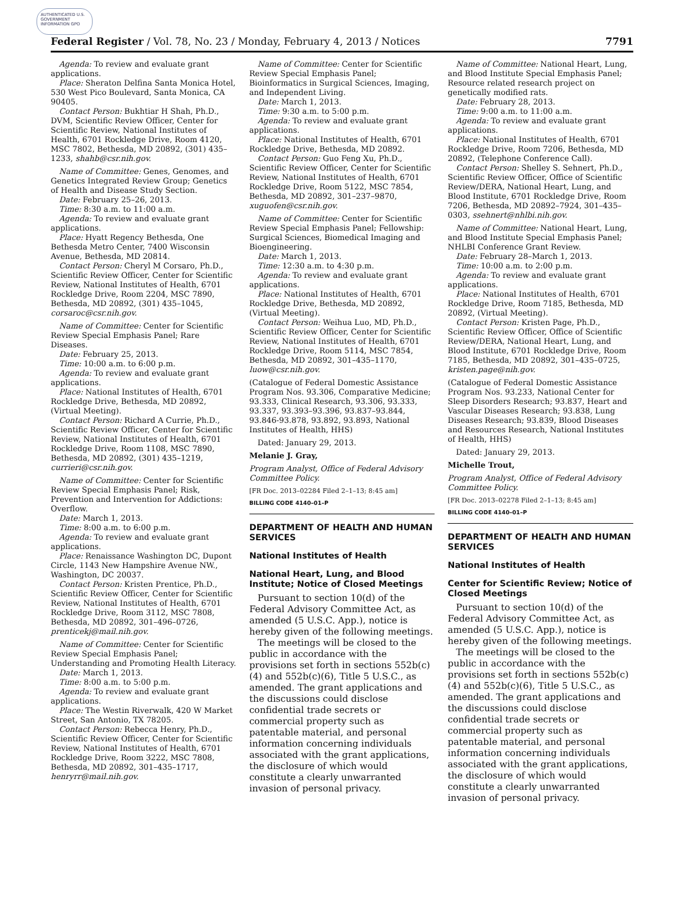AUTHENTICATED U.S. GOVERNMENT INFORMATION GPO
Federal Register / Vol. 78, No. 23 / Monday, February 4, 2013 / Notices 7791
Agenda: To review and evaluate grant applications.
Place: Sheraton Delfina Santa Monica Hotel, 530 West Pico Boulevard, Santa Monica, CA 90405.
Contact Person: Bukhtiar H Shah, Ph.D., DVM, Scientific Review Officer, Center for Scientific Review, National Institutes of Health, 6701 Rockledge Drive, Room 4120, MSC 7802, Bethesda, MD 20892, (301) 435–1233, shahb@csr.nih.gov.
Name of Committee: Genes, Genomes, and Genetics Integrated Review Group; Genetics of Health and Disease Study Section.
Date: February 25–26, 2013.
Time: 8:30 a.m. to 11:00 a.m.
Agenda: To review and evaluate grant applications.
Place: Hyatt Regency Bethesda, One Bethesda Metro Center, 7400 Wisconsin Avenue, Bethesda, MD 20814.
Contact Person: Cheryl M Corsaro, Ph.D., Scientific Review Officer, Center for Scientific Review, National Institutes of Health, 6701 Rockledge Drive, Room 2204, MSC 7890, Bethesda, MD 20892, (301) 435–1045, corsaroc@csr.nih.gov.
Name of Committee: Center for Scientific Review Special Emphasis Panel; Rare Diseases.
Date: February 25, 2013.
Time: 10:00 a.m. to 6:00 p.m.
Agenda: To review and evaluate grant applications.
Place: National Institutes of Health, 6701 Rockledge Drive, Bethesda, MD 20892, (Virtual Meeting).
Contact Person: Richard A Currie, Ph.D., Scientific Review Officer, Center for Scientific Review, National Institutes of Health, 6701 Rockledge Drive, Room 1108, MSC 7890, Bethesda, MD 20892, (301) 435–1219, currieri@csr.nih.gov.
Name of Committee: Center for Scientific Review Special Emphasis Panel; Risk, Prevention and Intervention for Addictions: Overflow.
Date: March 1, 2013.
Time: 8:00 a.m. to 6:00 p.m.
Agenda: To review and evaluate grant applications.
Place: Renaissance Washington DC, Dupont Circle, 1143 New Hampshire Avenue NW., Washington, DC 20037.
Contact Person: Kristen Prentice, Ph.D., Scientific Review Officer, Center for Scientific Review, National Institutes of Health, 6701 Rockledge Drive, Room 3112, MSC 7808, Bethesda, MD 20892, 301–496–0726, prenticekj@mail.nih.gov.
Name of Committee: Center for Scientific Review Special Emphasis Panel; Understanding and Promoting Health Literacy.
Date: March 1, 2013.
Time: 8:00 a.m. to 5:00 p.m.
Agenda: To review and evaluate grant applications.
Place: The Westin Riverwalk, 420 W Market Street, San Antonio, TX 78205.
Contact Person: Rebecca Henry, Ph.D., Scientific Review Officer, Center for Scientific Review, National Institutes of Health, 6701 Rockledge Drive, Room 3222, MSC 7808, Bethesda, MD 20892, 301–435–1717, henryrr@mail.nih.gov.
Name of Committee: Center for Scientific Review Special Emphasis Panel; Bioinformatics in Surgical Sciences, Imaging, and Independent Living.
Date: March 1, 2013.
Time: 9:30 a.m. to 5:00 p.m.
Agenda: To review and evaluate grant applications.
Place: National Institutes of Health, 6701 Rockledge Drive, Bethesda, MD 20892.
Contact Person: Guo Feng Xu, Ph.D., Scientific Review Officer, Center for Scientific Review, National Institutes of Health, 6701 Rockledge Drive, Room 5122, MSC 7854, Bethesda, MD 20892, 301–237–9870, xuguofen@csr.nih.gov.
Name of Committee: Center for Scientific Review Special Emphasis Panel; Fellowship: Surgical Sciences, Biomedical Imaging and Bioengineering.
Date: March 1, 2013.
Time: 12:30 a.m. to 4:30 p.m.
Agenda: To review and evaluate grant applications.
Place: National Institutes of Health, 6701 Rockledge Drive, Bethesda, MD 20892, (Virtual Meeting).
Contact Person: Weihua Luo, MD, Ph.D., Scientific Review Officer, Center for Scientific Review, National Institutes of Health, 6701 Rockledge Drive, Room 5114, MSC 7854, Bethesda, MD 20892, 301–435–1170, luow@csr.nih.gov.
(Catalogue of Federal Domestic Assistance Program Nos. 93.306, Comparative Medicine; 93.333, Clinical Research, 93.306, 93.333, 93.337, 93.393–93.396, 93.837–93.844, 93.846-93.878, 93.892, 93.893, National Institutes of Health, HHS)
Dated: January 29, 2013.
Melanie J. Gray,
Program Analyst, Office of Federal Advisory Committee Policy.
[FR Doc. 2013–02284 Filed 2–1–13; 8:45 am]
BILLING CODE 4140–01–P
DEPARTMENT OF HEALTH AND HUMAN SERVICES
National Institutes of Health
National Heart, Lung, and Blood Institute; Notice of Closed Meetings
Pursuant to section 10(d) of the Federal Advisory Committee Act, as amended (5 U.S.C. App.), notice is hereby given of the following meetings.
The meetings will be closed to the public in accordance with the provisions set forth in sections 552b(c)(4) and 552b(c)(6), Title 5 U.S.C., as amended. The grant applications and the discussions could disclose confidential trade secrets or commercial property such as patentable material, and personal information concerning individuals associated with the grant applications, the disclosure of which would constitute a clearly unwarranted invasion of personal privacy.
Name of Committee: National Heart, Lung, and Blood Institute Special Emphasis Panel; Resource related research project on genetically modified rats.
Date: February 28, 2013.
Time: 9:00 a.m. to 11:00 a.m.
Agenda: To review and evaluate grant applications.
Place: National Institutes of Health, 6701 Rockledge Drive, Room 7206, Bethesda, MD 20892, (Telephone Conference Call).
Contact Person: Shelley S. Sehnert, Ph.D., Scientific Review Officer, Office of Scientific Review/DERA, National Heart, Lung, and Blood Institute, 6701 Rockledge Drive, Room 7206, Bethesda, MD 20892–7924, 301–435–0303, ssehnert@nhlbi.nih.gov.
Name of Committee: National Heart, Lung, and Blood Institute Special Emphasis Panel; NHLBI Conference Grant Review.
Date: February 28–March 1, 2013.
Time: 10:00 a.m. to 2:00 p.m.
Agenda: To review and evaluate grant applications.
Place: National Institutes of Health, 6701 Rockledge Drive, Room 7185, Bethesda, MD 20892, (Virtual Meeting).
Contact Person: Kristen Page, Ph.D., Scientific Review Officer, Office of Scientific Review/DERA, National Heart, Lung, and Blood Institute, 6701 Rockledge Drive, Room 7185, Bethesda, MD 20892, 301–435–0725, kristen.page@nih.gov.
(Catalogue of Federal Domestic Assistance Program Nos. 93.233, National Center for Sleep Disorders Research; 93.837, Heart and Vascular Diseases Research; 93.838, Lung Diseases Research; 93.839, Blood Diseases and Resources Research, National Institutes of Health, HHS)
Dated: January 29, 2013.
Michelle Trout,
Program Analyst, Office of Federal Advisory Committee Policy.
[FR Doc. 2013–02278 Filed 2–1–13; 8:45 am]
BILLING CODE 4140–01–P
DEPARTMENT OF HEALTH AND HUMAN SERVICES
National Institutes of Health
Center for Scientific Review; Notice of Closed Meetings
Pursuant to section 10(d) of the Federal Advisory Committee Act, as amended (5 U.S.C. App.), notice is hereby given of the following meetings.
The meetings will be closed to the public in accordance with the provisions set forth in sections 552b(c)(4) and 552b(c)(6), Title 5 U.S.C., as amended. The grant applications and the discussions could disclose confidential trade secrets or commercial property such as patentable material, and personal information concerning individuals associated with the grant applications, the disclosure of which would constitute a clearly unwarranted invasion of personal privacy.